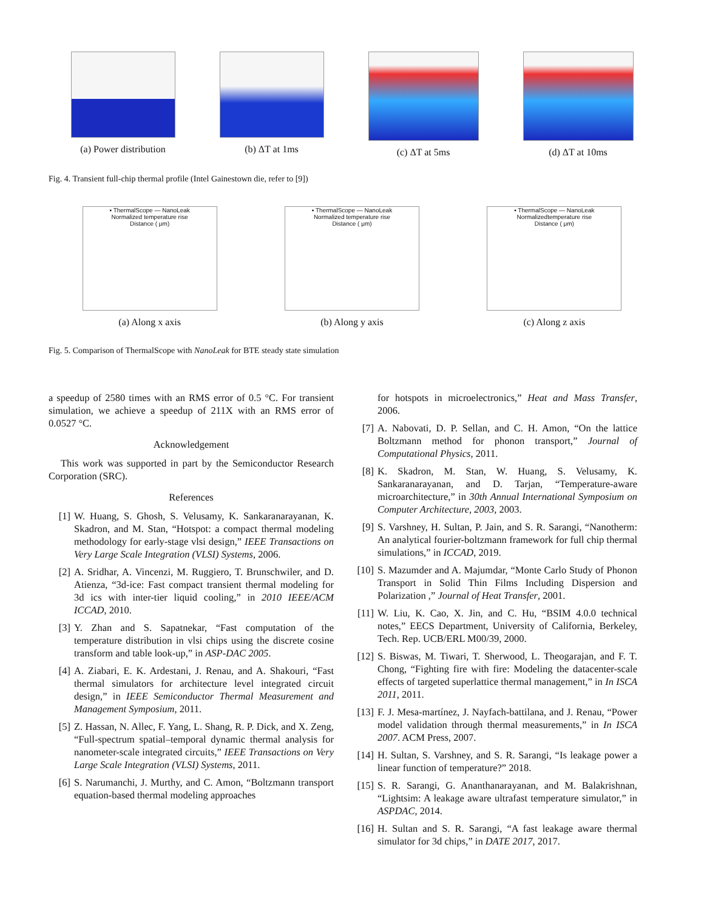(a) Power distribution (b) ΔT at 1ms (c) ΔT at 5ms (d) ΔT at 10ms
Fig. 4. Transient full-chip thermal profile (Intel Gainestown die, refer to [9])
▪ ThermalScope — NanoLeak
Normalized temperature rise
Distance ( μm)
(a) Along x axis
▪ ThermalScope — NanoLeak
Normalized temperature rise
Distance ( μm)
(b) Along y axis
▪ ThermalScope — NanoLeak
Normalizedtemperature rise
Distance ( μm)
(c) Along z axis
Fig. 5. Comparison of ThermalScope with NanoLeak for BTE steady state simulation
a speedup of 2580 times with an RMS error of 0.5 °C. For transient simulation, we achieve a speedup of 211X with an RMS error of 0.0527 °C.
Acknowledgement
This work was supported in part by the Semiconductor Research Corporation (SRC).
References
[1] W. Huang, S. Ghosh, S. Velusamy, K. Sankaranarayanan, K. Skadron, and M. Stan, “Hotspot: a compact thermal modeling methodology for early-stage vlsi design,” IEEE Transactions on Very Large Scale Integration (VLSI) Systems, 2006.
[2] A. Sridhar, A. Vincenzi, M. Ruggiero, T. Brunschwiler, and D. Atienza, “3d-ice: Fast compact transient thermal modeling for 3d ics with inter-tier liquid cooling,” in 2010 IEEE/ACM ICCAD, 2010.
[3] Y. Zhan and S. Sapatnekar, “Fast computation of the temperature distribution in vlsi chips using the discrete cosine transform and table look-up,” in ASP-DAC 2005.
[4] A. Ziabari, E. K. Ardestani, J. Renau, and A. Shakouri, “Fast thermal simulators for architecture level integrated circuit design,” in IEEE Semiconductor Thermal Measurement and Management Symposium, 2011.
[5] Z. Hassan, N. Allec, F. Yang, L. Shang, R. P. Dick, and X. Zeng, “Full-spectrum spatial–temporal dynamic thermal analysis for nanometer-scale integrated circuits,” IEEE Transactions on Very Large Scale Integration (VLSI) Systems, 2011.
[6] S. Narumanchi, J. Murthy, and C. Amon, “Boltzmann transport equation-based thermal modeling approaches
for hotspots in microelectronics,” Heat and Mass Transfer, 2006.
[7] A. Nabovati, D. P. Sellan, and C. H. Amon, “On the lattice Boltzmann method for phonon transport,” Journal of Computational Physics, 2011.
[8] K. Skadron, M. Stan, W. Huang, S. Velusamy, K. Sankaranarayanan, and D. Tarjan, “Temperature-aware microarchitecture,” in 30th Annual International Symposium on Computer Architecture, 2003, 2003.
[9] S. Varshney, H. Sultan, P. Jain, and S. R. Sarangi, “Nanotherm: An analytical fourier-boltzmann framework for full chip thermal simulations,” in ICCAD, 2019.
[10] S. Mazumder and A. Majumdar, “Monte Carlo Study of Phonon Transport in Solid Thin Films Including Dispersion and Polarization ,” Journal of Heat Transfer, 2001.
[11] W. Liu, K. Cao, X. Jin, and C. Hu, “BSIM 4.0.0 technical notes,” EECS Department, University of California, Berkeley, Tech. Rep. UCB/ERL M00/39, 2000.
[12] S. Biswas, M. Tiwari, T. Sherwood, L. Theogarajan, and F. T. Chong, “Fighting fire with fire: Modeling the datacenter-scale effects of targeted superlattice thermal management,” in In ISCA 2011, 2011.
[13] F. J. Mesa-martínez, J. Nayfach-battilana, and J. Renau, “Power model validation through thermal measurements,” in In ISCA 2007. ACM Press, 2007.
[14] H. Sultan, S. Varshney, and S. R. Sarangi, “Is leakage power a linear function of temperature?” 2018.
[15] S. R. Sarangi, G. Ananthanarayanan, and M. Balakrishnan, “Lightsim: A leakage aware ultrafast temperature simulator,” in ASPDAC, 2014.
[16] H. Sultan and S. R. Sarangi, “A fast leakage aware thermal simulator for 3d chips,” in DATE 2017, 2017.